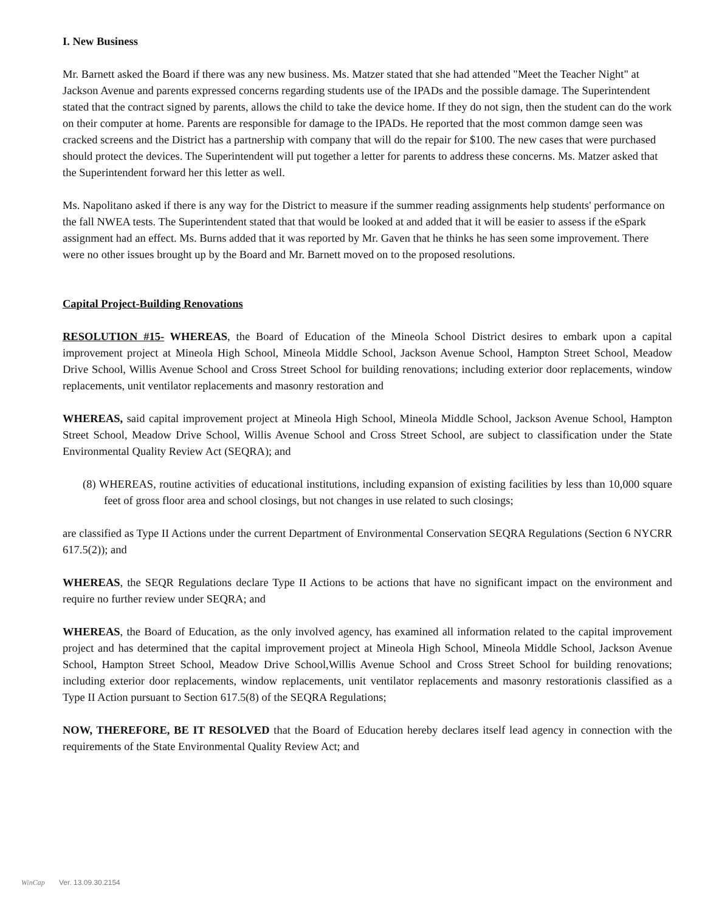I. New Business
Mr. Barnett asked the Board if there was any new business. Ms. Matzer stated that she had attended "Meet the Teacher Night" at Jackson Avenue and parents expressed concerns regarding students use of the IPADs and the possible damage. The Superintendent stated that the contract signed by parents, allows the child to take the device home. If they do not sign, then the student can do the work on their computer at home. Parents are responsible for damage to the IPADs. He reported that the most common damge seen was cracked screens and the District has a partnership with company that will do the repair for $100. The new cases that were purchased should protect the devices. The Superintendent will put together a letter for parents to address these concerns. Ms. Matzer asked that the Superintendent forward her this letter as well.
Ms. Napolitano asked if there is any way for the District to measure if the summer reading assignments help students' performance on the fall NWEA tests. The Superintendent stated that that would be looked at and added that it will be easier to assess if the eSpark assignment had an effect. Ms. Burns added that it was reported by Mr. Gaven that he thinks he has seen some improvement. There were no other issues brought up by the Board and Mr. Barnett moved on to the proposed resolutions.
Capital Project-Building Renovations
RESOLUTION #15- WHEREAS, the Board of Education of the Mineola School District desires to embark upon a capital improvement project at Mineola High School, Mineola Middle School, Jackson Avenue School, Hampton Street School, Meadow Drive School, Willis Avenue School and Cross Street School for building renovations; including exterior door replacements, window replacements, unit ventilator replacements and masonry restoration and
WHEREAS, said capital improvement project at Mineola High School, Mineola Middle School, Jackson Avenue School, Hampton Street School, Meadow Drive School, Willis Avenue School and Cross Street School, are subject to classification under the State Environmental Quality Review Act (SEQRA); and
(8) WHEREAS, routine activities of educational institutions, including expansion of existing facilities by less than 10,000 square feet of gross floor area and school closings, but not changes in use related to such closings;
are classified as Type II Actions under the current Department of Environmental Conservation SEQRA Regulations (Section 6 NYCRR 617.5(2)); and
WHEREAS, the SEQR Regulations declare Type II Actions to be actions that have no significant impact on the environment and require no further review under SEQRA; and
WHEREAS, the Board of Education, as the only involved agency, has examined all information related to the capital improvement project and has determined that the capital improvement project at Mineola High School, Mineola Middle School, Jackson Avenue School, Hampton Street School, Meadow Drive School,Willis Avenue School and Cross Street School for building renovations; including exterior door replacements, window replacements, unit ventilator replacements and masonry restorationis classified as a Type II Action pursuant to Section 617.5(8) of the SEQRA Regulations;
NOW, THEREFORE, BE IT RESOLVED that the Board of Education hereby declares itself lead agency in connection with the requirements of the State Environmental Quality Review Act; and
WinCap Ver. 13.09.30.2154